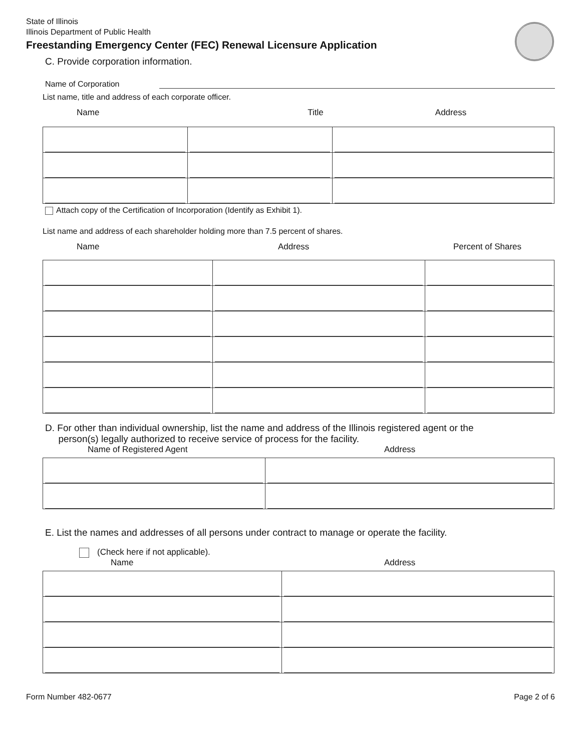State of Illinois
Illinois Department of Public Health
Freestanding Emergency Center (FEC) Renewal Licensure Application
C. Provide corporation information.
Name of Corporation
List name, title and address of each corporate officer.
Name Title Address
Attach copy of the Certification of Incorporation (Identify as Exhibit 1).
List name and address of each shareholder holding more than 7.5 percent of shares.
Name Address Percent of Shares
D. For other than individual ownership, list the name and address of the Illinois registered agent or the
person(s) legally authorized to receive service of process for the facility.
Name of Registered Agent Address
E. List the names and addresses of all persons under contract to manage or operate the facility.
(Check here if not applicable).
Name Address
Form Number 482-0677 Page 2 of 6